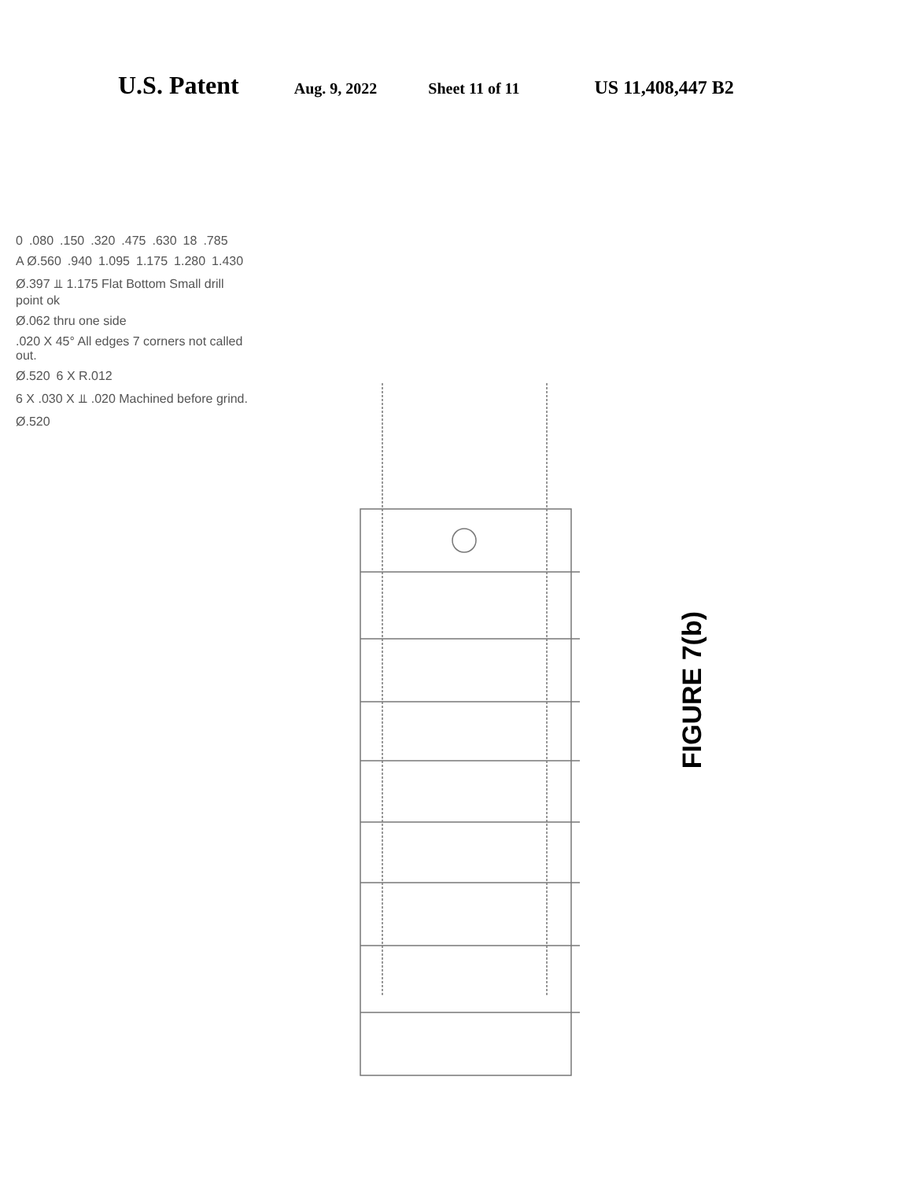U.S. Patent Aug. 9, 2022 Sheet 11 of 11 US 11,408,447 B2
0.080.150.320.475.630 18.785 A Ø.560.940 1.095 1.175 1.280 1.430 Ø.397 ⫫ 1.175 Flat Bottom Small drill point ok Ø.062 thru one side.020 X 45° All edges 7 corners not called out. Ø.520 6 X R.012 6 X .030 X ⫫ .020 Machined before grind. Ø.520
FIGURE 7(b)